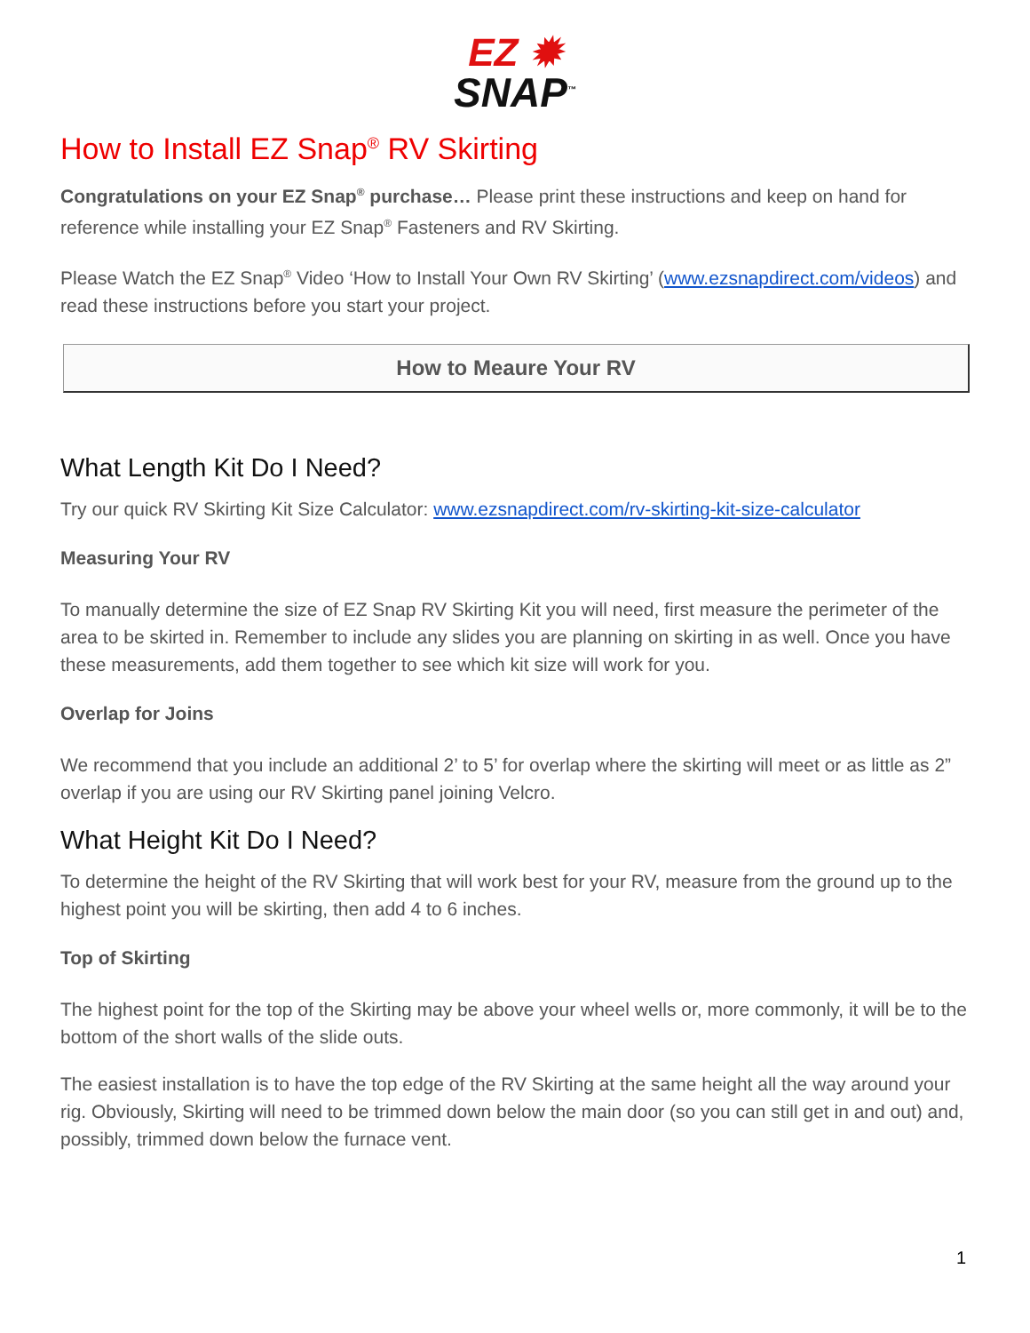EZ ✹
SNAP<sup>™</sup>
How to Install EZ Snap<sup>®</sup> RV Skirting
Congratulations on your EZ Snap<sup>®</sup> purchase… Please print these instructions and keep on hand for reference while installing your EZ Snap<sup>®</sup> Fasteners and RV Skirting.
Please Watch the EZ Snap<sup>®</sup> Video ‘How to Install Your Own RV Skirting’ (www.ezsnapdirect.com/videos) and read these instructions before you start your project.
How to Meaure Your RV
What Length Kit Do I Need?
Try our quick RV Skirting Kit Size Calculator: www.ezsnapdirect.com/rv-skirting-kit-size-calculator
Measuring Your RV
To manually determine the size of EZ Snap RV Skirting Kit you will need, first measure the perimeter of the area to be skirted in. Remember to include any slides you are planning on skirting in as well. Once you have these measurements, add them together to see which kit size will work for you.
Overlap for Joins
We recommend that you include an additional 2’ to 5’ for overlap where the skirting will meet or as little as 2” overlap if you are using our RV Skirting panel joining Velcro.
What Height Kit Do I Need?
To determine the height of the RV Skirting that will work best for your RV, measure from the ground up to the highest point you will be skirting, then add 4 to 6 inches.
Top of Skirting
The highest point for the top of the Skirting may be above your wheel wells or, more commonly, it will be to the bottom of the short walls of the slide outs.
The easiest installation is to have the top edge of the RV Skirting at the same height all the way around your rig. Obviously, Skirting will need to be trimmed down below the main door (so you can still get in and out) and, possibly, trimmed down below the furnace vent.
1